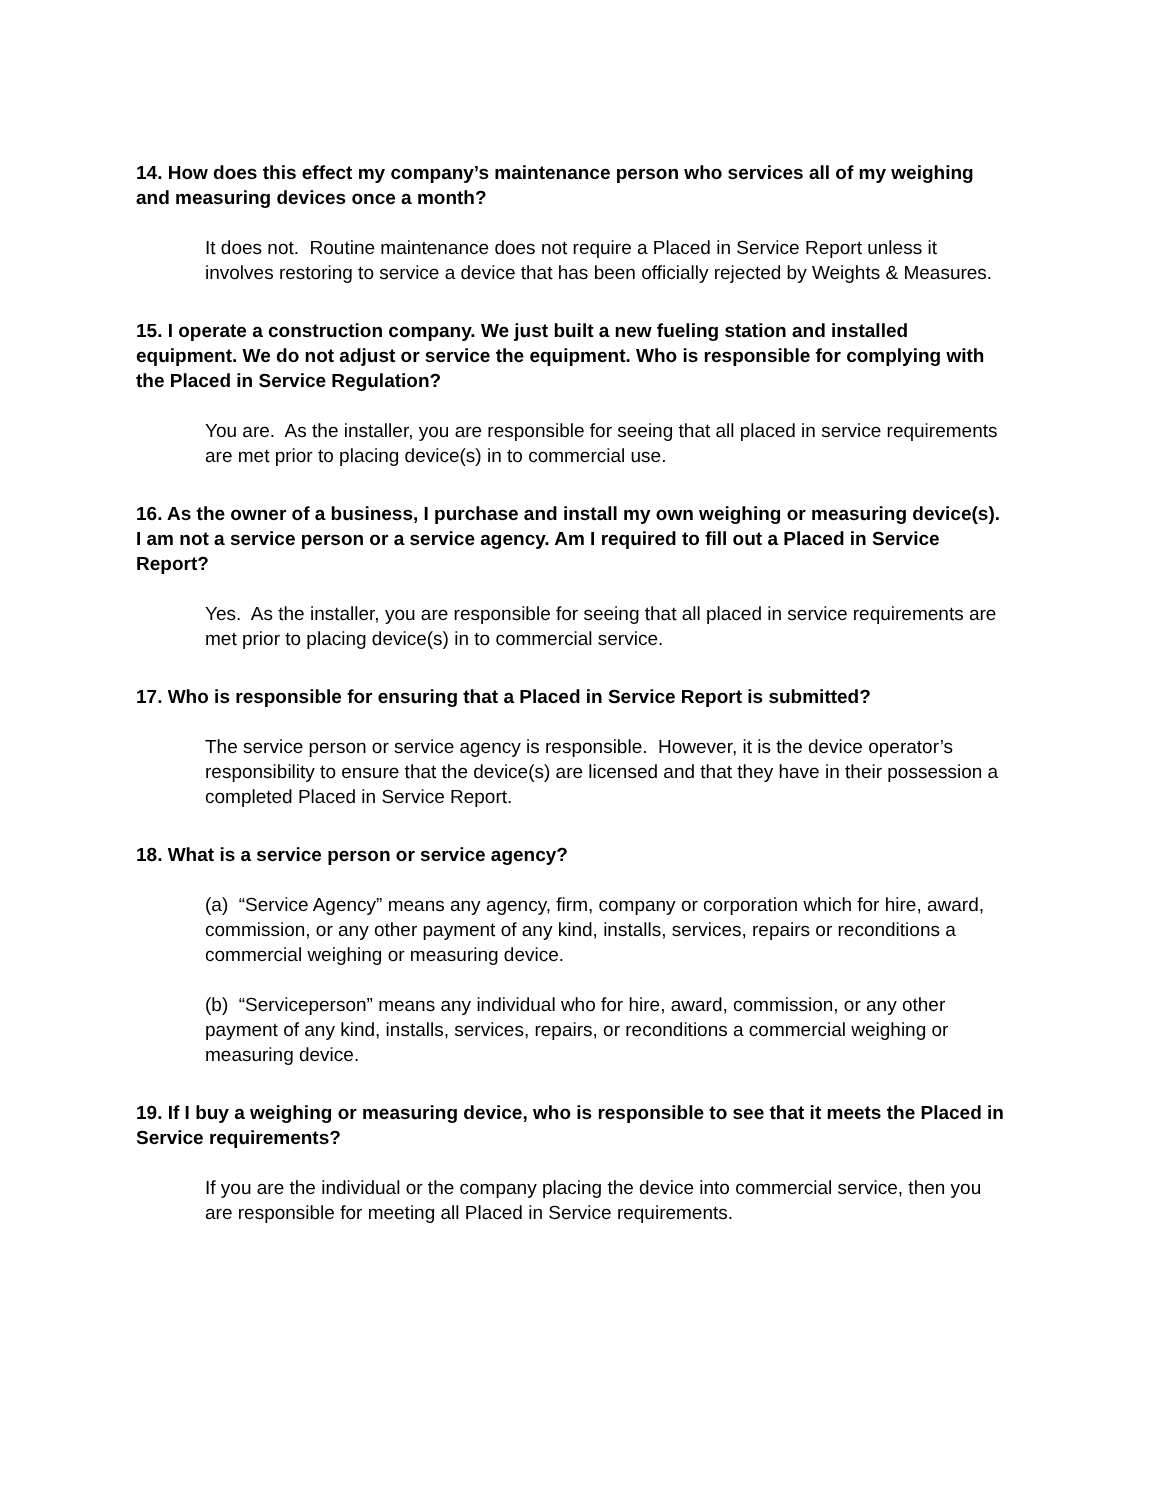14. How does this effect my company’s maintenance person who services all of my weighing and measuring devices once a month?
It does not. Routine maintenance does not require a Placed in Service Report unless it involves restoring to service a device that has been officially rejected by Weights & Measures.
15. I operate a construction company. We just built a new fueling station and installed equipment. We do not adjust or service the equipment. Who is responsible for complying with the Placed in Service Regulation?
You are. As the installer, you are responsible for seeing that all placed in service requirements are met prior to placing device(s) in to commercial use.
16. As the owner of a business, I purchase and install my own weighing or measuring device(s). I am not a service person or a service agency. Am I required to fill out a Placed in Service Report?
Yes. As the installer, you are responsible for seeing that all placed in service requirements are met prior to placing device(s) in to commercial service.
17. Who is responsible for ensuring that a Placed in Service Report is submitted?
The service person or service agency is responsible. However, it is the device operator’s responsibility to ensure that the device(s) are licensed and that they have in their possession a completed Placed in Service Report.
18. What is a service person or service agency?
(a) “Service Agency” means any agency, firm, company or corporation which for hire, award, commission, or any other payment of any kind, installs, services, repairs or reconditions a commercial weighing or measuring device.
(b) “Serviceperson” means any individual who for hire, award, commission, or any other payment of any kind, installs, services, repairs, or reconditions a commercial weighing or measuring device.
19. If I buy a weighing or measuring device, who is responsible to see that it meets the Placed in Service requirements?
If you are the individual or the company placing the device into commercial service, then you are responsible for meeting all Placed in Service requirements.